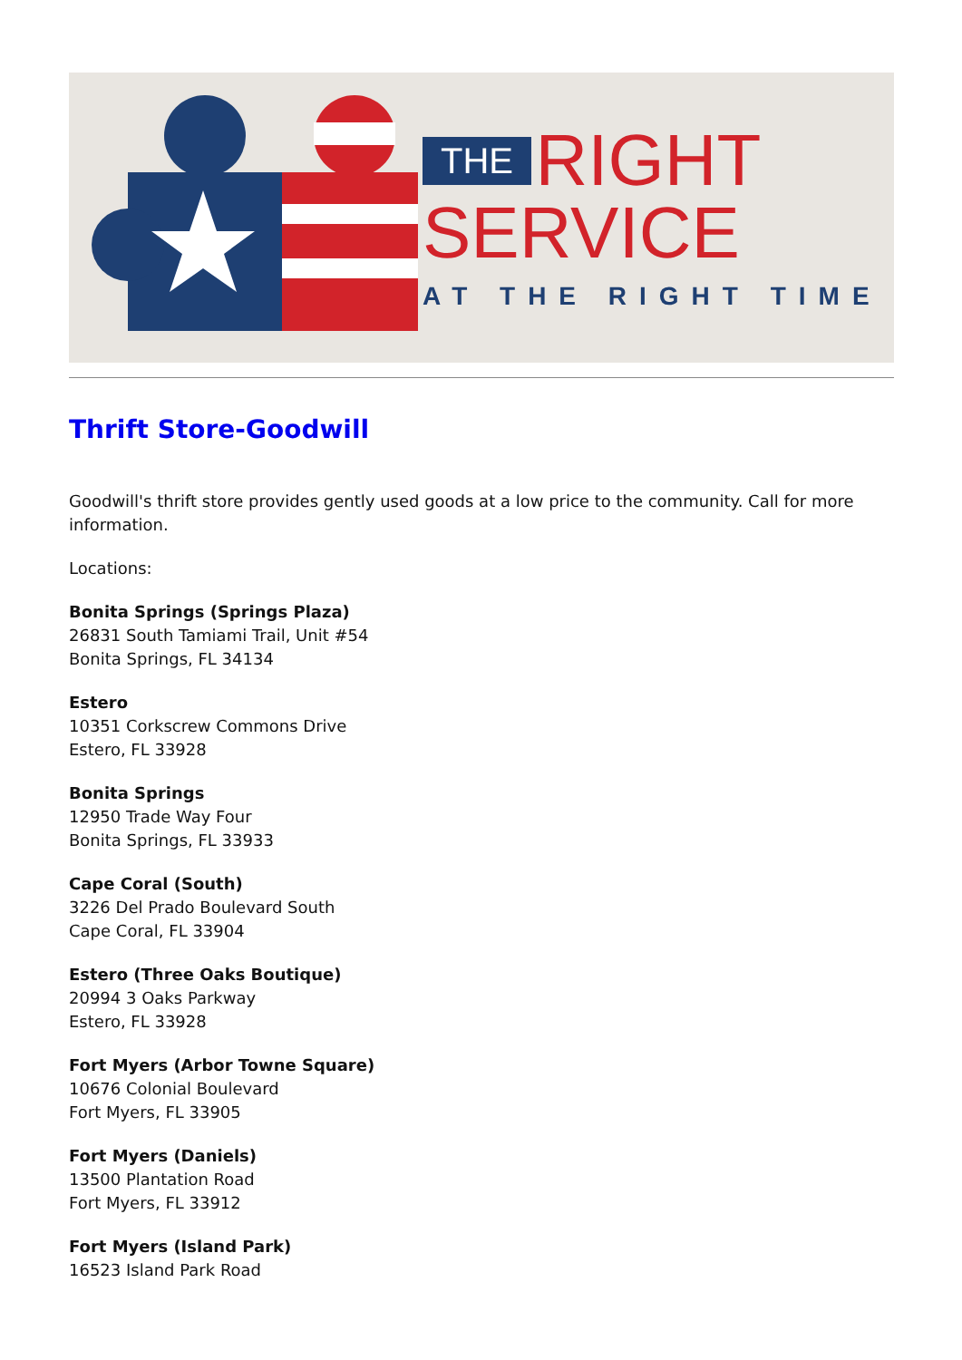THE RIGHT
SERVICE
AT THE RIGHT TIME
Thrift Store-Goodwill
Goodwill's thrift store provides gently used goods at a low price to the community. Call for more information.
Locations:
Bonita Springs (Springs Plaza)
26831 South Tamiami Trail, Unit #54
Bonita Springs, FL 34134
Estero
10351 Corkscrew Commons Drive
Estero, FL 33928
Bonita Springs
12950 Trade Way Four
Bonita Springs, FL 33933
Cape Coral (South)
3226 Del Prado Boulevard South
Cape Coral, FL 33904
Estero (Three Oaks Boutique)
20994 3 Oaks Parkway
Estero, FL 33928
Fort Myers (Arbor Towne Square)
10676 Colonial Boulevard
Fort Myers, FL 33905
Fort Myers (Daniels)
13500 Plantation Road
Fort Myers, FL 33912
Fort Myers (Island Park)
16523 Island Park Road